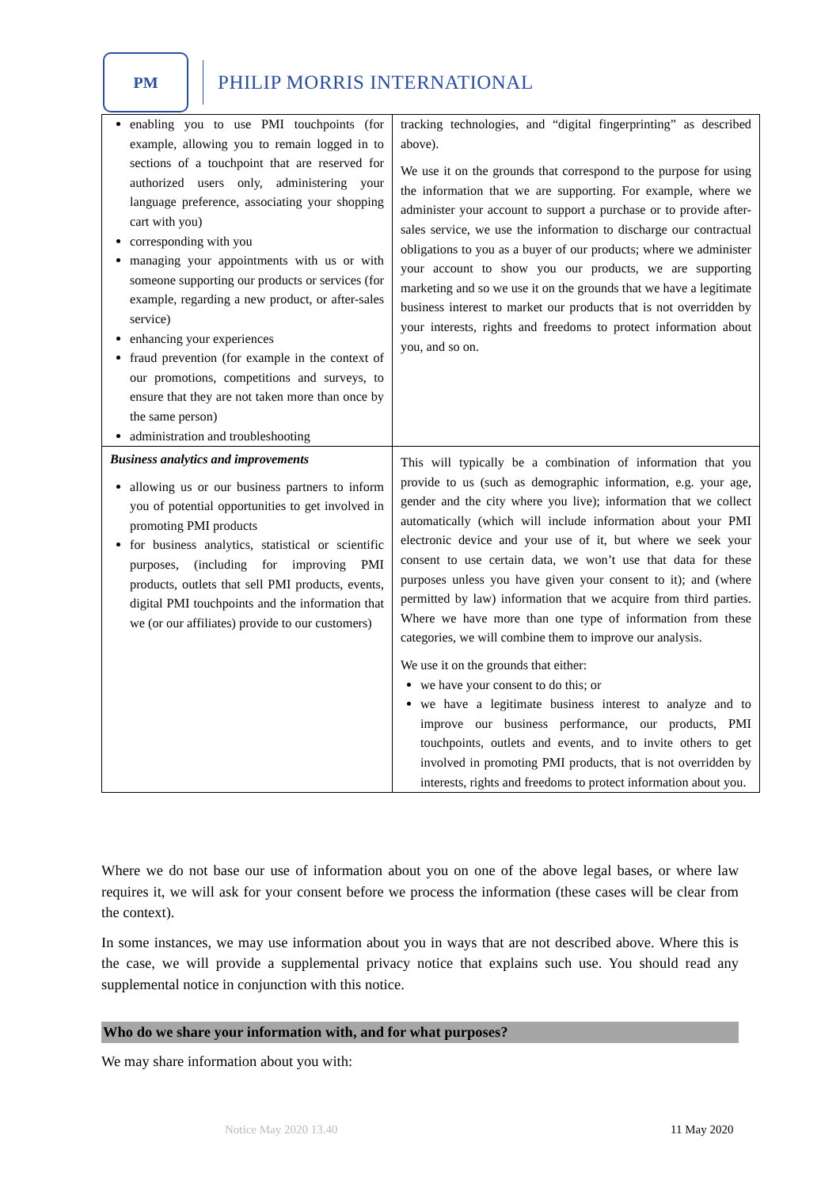PM
PHILIP MORRIS INTERNATIONAL
| enabling you to use PMI touchpoints (for example, allowing you to remain logged in to sections of a touchpoint that are reserved for authorized users only, administering your language preference, associating your shopping cart with you) corresponding with you managing your appointments with us or with someone supporting our products or services (for example, regarding a new product, or after-sales service) enhancing your experiences fraud prevention (for example in the context of our promotions, competitions and surveys, to ensure that they are not taken more than once by the same person) administration and troubleshooting | tracking technologies, and “digital fingerprinting” as described above). We use it on the grounds that correspond to the purpose for using the information that we are supporting. For example, where we administer your account to support a purchase or to provide after-sales service, we use the information to discharge our contractual obligations to you as a buyer of our products; where we administer your account to show you our products, we are supporting marketing and so we use it on the grounds that we have a legitimate business interest to market our products that is not overridden by your interests, rights and freedoms to protect information about you, and so on. |
| Business analytics and improvements allowing us or our business partners to inform you of potential opportunities to get involved in promoting PMI products for business analytics, statistical or scientific purposes, (including for improving PMI products, outlets that sell PMI products, events, digital PMI touchpoints and the information that we (or our affiliates) provide to our customers) | This will typically be a combination of information that you provide to us (such as demographic information, e.g. your age, gender and the city where you live); information that we collect automatically (which will include information about your PMI electronic device and your use of it, but where we seek your consent to use certain data, we won’t use that data for these purposes unless you have given your consent to it); and (where permitted by law) information that we acquire from third parties. Where we have more than one type of information from these categories, we will combine them to improve our analysis. We use it on the grounds that either: we have your consent to do this; or we have a legitimate business interest to analyze and to improve our business performance, our products, PMI touchpoints, outlets and events, and to invite others to get involved in promoting PMI products, that is not overridden by interests, rights and freedoms to protect information about you. |
Where we do not base our use of information about you on one of the above legal bases, or where law requires it, we will ask for your consent before we process the information (these cases will be clear from the context).
In some instances, we may use information about you in ways that are not described above. Where this is the case, we will provide a supplemental privacy notice that explains such use. You should read any supplemental notice in conjunction with this notice.
Who do we share your information with, and for what purposes?
We may share information about you with:
Notice May 2020 13.40 11 May 2020